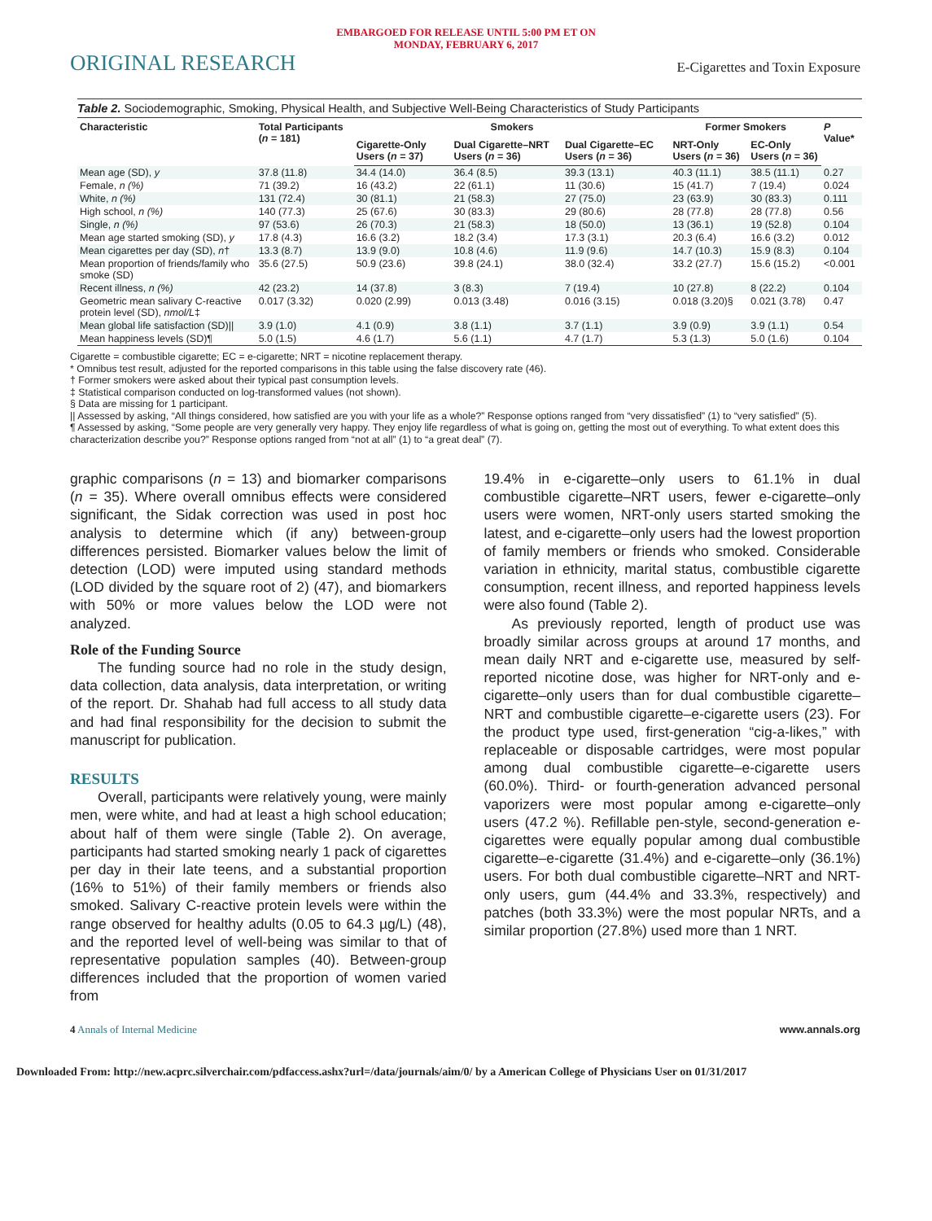EMBARGOED FOR RELEASE UNTIL 5:00 PM ET ON
MONDAY, FEBRUARY 6, 2017
ORIGINAL RESEARCH E-Cigarettes and Toxin Exposure
Table 2. Sociodemographic, Smoking, Physical Health, and Subjective Well-Being Characteristics of Study Participants
| Characteristic | Total Participants ( n = 181) | Smokers | | | Former Smokers | | P Value* |
| --- | --- | --- | --- | --- | --- | --- | --- |
| | | Cigarette-Only Users ( n = 37) | Dual Cigarette–NRT Users ( n = 36) | Dual Cigarette–EC Users ( n = 36) | NRT-Only Users ( n = 36) | EC-Only Users ( n = 36) | |
| Mean age (SD), y | 37.8 (11.8) | 34.4 (14.0) | 36.4 (8.5) | 39.3 (13.1) | 40.3 (11.1) | 38.5 (11.1) | 0.27 |
| Female, n (%) | 71 (39.2) | 16 (43.2) | 22 (61.1) | 11 (30.6) | 15 (41.7) | 7 (19.4) | 0.024 |
| White, n (%) | 131 (72.4) | 30 (81.1) | 21 (58.3) | 27 (75.0) | 23 (63.9) | 30 (83.3) | 0.111 |
| High school, n (%) | 140 (77.3) | 25 (67.6) | 30 (83.3) | 29 (80.6) | 28 (77.8) | 28 (77.8) | 0.56 |
| Single, n (%) | 97 (53.6) | 26 (70.3) | 21 (58.3) | 18 (50.0) | 13 (36.1) | 19 (52.8) | 0.104 |
| Mean age started smoking (SD), y | 17.8 (4.3) | 16.6 (3.2) | 18.2 (3.4) | 17.3 (3.1) | 20.3 (6.4) | 16.6 (3.2) | 0.012 |
| Mean cigarettes per day (SD), n † | 13.3 (8.7) | 13.9 (9.0) | 10.8 (4.6) | 11.9 (9.6) | 14.7 (10.3) | 15.9 (8.3) | 0.104 |
| Mean proportion of friends/family who smoke (SD) | 35.6 (27.5) | 50.9 (23.6) | 39.8 (24.1) | 38.0 (32.4) | 33.2 (27.7) | 15.6 (15.2) | <0.001 |
| Recent illness, n (%) | 42 (23.2) | 14 (37.8) | 3 (8.3) | 7 (19.4) | 10 (27.8) | 8 (22.2) | 0.104 |
| Geometric mean salivary C-reactive protein level (SD), nmol/L ‡ | 0.017 (3.32) | 0.020 (2.99) | 0.013 (3.48) | 0.016 (3.15) | 0.018 (3.20)§ | 0.021 (3.78) | 0.47 |
| Mean global life satisfaction (SD)// | 3.9 (1.0) | 4.1 (0.9) | 3.8 (1.1) | 3.7 (1.1) | 3.9 (0.9) | 3.9 (1.1) | 0.54 |
| Mean happiness levels (SD)¶ | 5.0 (1.5) | 4.6 (1.7) | 5.6 (1.1) | 4.7 (1.7) | 5.3 (1.3) | 5.0 (1.6) | 0.104 |
Cigarette = combustible cigarette; EC = e-cigarette; NRT = nicotine replacement therapy.
* Omnibus test result, adjusted for the reported comparisons in this table using the false discovery rate (46).
† Former smokers were asked about their typical past consumption levels.
‡ Statistical comparison conducted on log-transformed values (not shown).
§ Data are missing for 1 participant.
|| Assessed by asking, “All things considered, how satisfied are you with your life as a whole?” Response options ranged from “very dissatisfied” (1) to “very satisfied” (5).
¶ Assessed by asking, “Some people are very generally very happy. They enjoy life regardless of what is going on, getting the most out of everything. To what extent does this characterization describe you?” Response options ranged from “not at all” (1) to “a great deal” (7).
graphic comparisons (n = 13) and biomarker comparisons (n = 35). Where overall omnibus effects were considered significant, the Sidak correction was used in post hoc analysis to determine which (if any) between-group differences persisted. Biomarker values below the limit of detection (LOD) were imputed using standard methods (LOD divided by the square root of 2) (47), and biomarkers with 50% or more values below the LOD were not analyzed.
Role of the Funding Source
The funding source had no role in the study design, data collection, data analysis, data interpretation, or writing of the report. Dr. Shahab had full access to all study data and had final responsibility for the decision to submit the manuscript for publication.
RESULTS
Overall, participants were relatively young, were mainly men, were white, and had at least a high school education; about half of them were single (Table 2). On average, participants had started smoking nearly 1 pack of cigarettes per day in their late teens, and a substantial proportion (16% to 51%) of their family members or friends also smoked. Salivary C-reactive protein levels were within the range observed for healthy adults (0.05 to 64.3 µg/L) (48), and the reported level of well-being was similar to that of representative population samples (40). Between-group differences included that the proportion of women varied from
19.4% in e-cigarette–only users to 61.1% in dual combustible cigarette–NRT users, fewer e-cigarette–only users were women, NRT-only users started smoking the latest, and e-cigarette–only users had the lowest proportion of family members or friends who smoked. Considerable variation in ethnicity, marital status, combustible cigarette consumption, recent illness, and reported happiness levels were also found (Table 2).
As previously reported, length of product use was broadly similar across groups at around 17 months, and mean daily NRT and e-cigarette use, measured by self-reported nicotine dose, was higher for NRT-only and e-cigarette–only users than for dual combustible cigarette–NRT and combustible cigarette–e-cigarette users (23). For the product type used, first-generation “cig-a-likes,” with replaceable or disposable cartridges, were most popular among dual combustible cigarette–e-cigarette users (60.0%). Third- or fourth-generation advanced personal vaporizers were most popular among e-cigarette–only users (47.2 %). Refillable pen-style, second-generation e-cigarettes were equally popular among dual combustible cigarette–e-cigarette (31.4%) and e-cigarette–only (36.1%) users. For both dual combustible cigarette–NRT and NRT-only users, gum (44.4% and 33.3%, respectively) and patches (both 33.3%) were the most popular NRTs, and a similar proportion (27.8%) used more than 1 NRT.
4 Annals of Internal Medicine www.annals.org
Downloaded From: http://new.acprc.silverchair.com/pdfaccess.ashx?url=/data/journals/aim/0/ by a American College of Physicians User on 01/31/2017